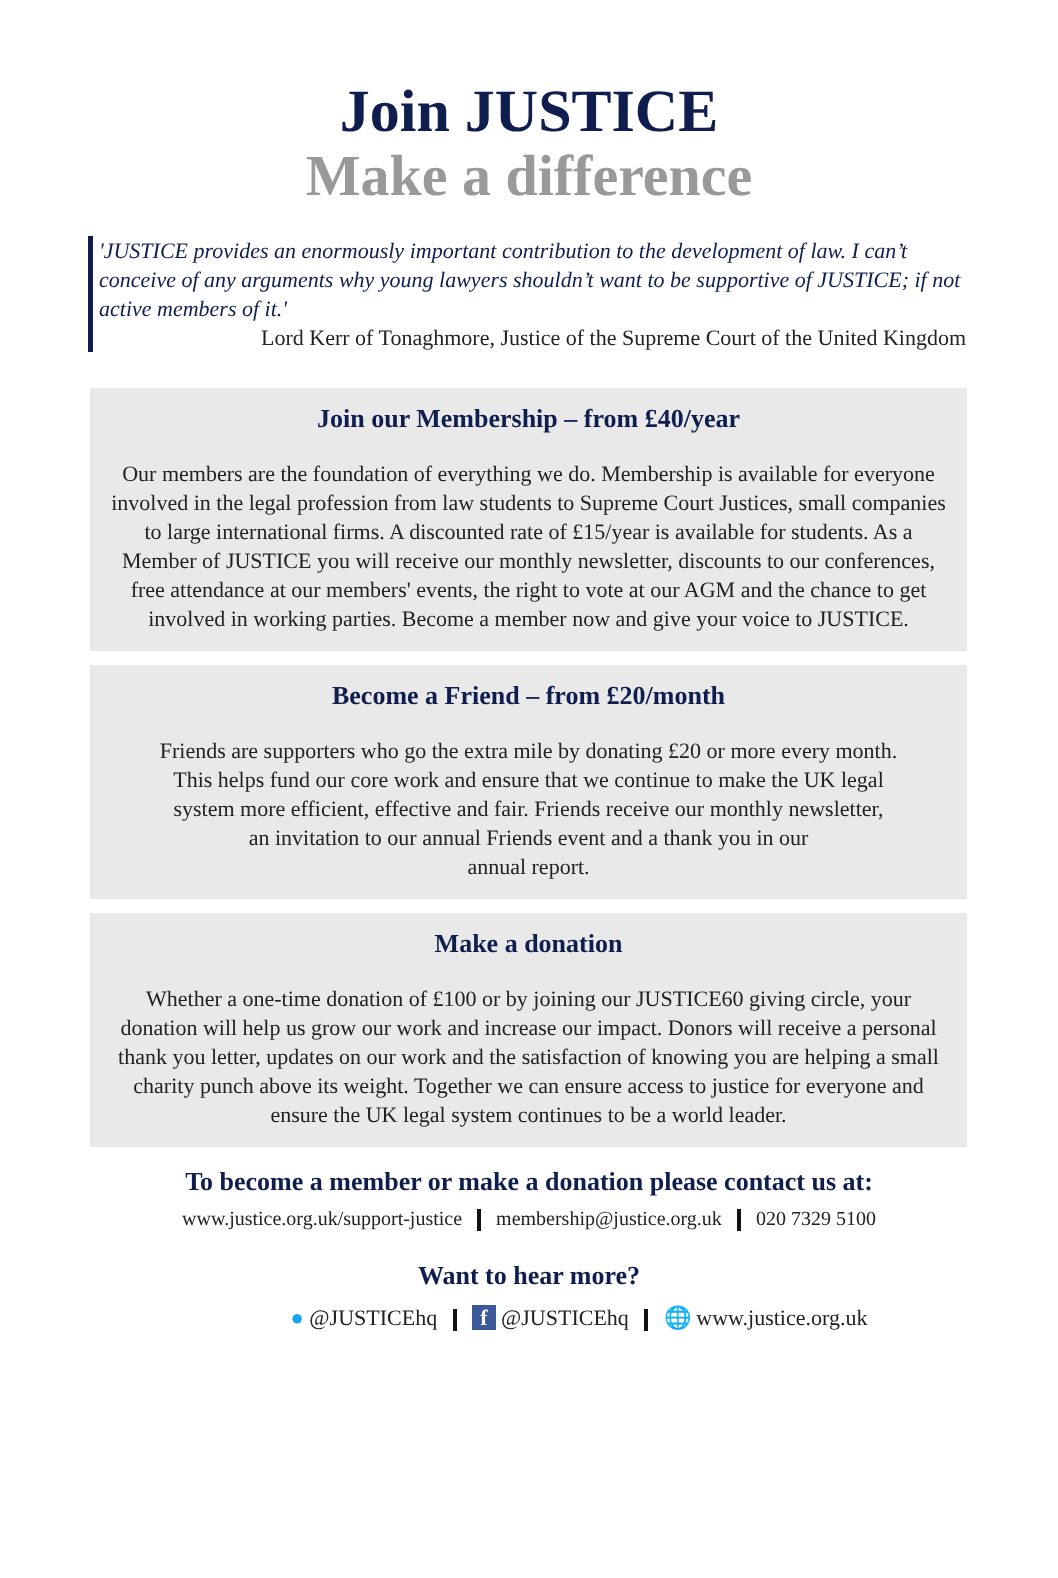Join JUSTICE
Make a difference
'JUSTICE provides an enormously important contribution to the development of law. I can’t conceive of any arguments why young lawyers shouldn’t want to be supportive of JUSTICE; if not active members of it.'
Lord Kerr of Tonaghmore, Justice of the Supreme Court of the United Kingdom
Join our Membership – from £40/year
Our members are the foundation of everything we do. Membership is available for everyone involved in the legal profession from law students to Supreme Court Justices, small companies to large international firms. A discounted rate of £15/year is available for students. As a Member of JUSTICE you will receive our monthly newsletter, discounts to our conferences, free attendance at our members' events, the right to vote at our AGM and the chance to get involved in working parties. Become a member now and give your voice to JUSTICE.
Become a Friend – from £20/month
Friends are supporters who go the extra mile by donating £20 or more every month.
This helps fund our core work and ensure that we continue to make the UK legal
system more efficient, effective and fair. Friends receive our monthly newsletter,
an invitation to our annual Friends event and a thank you in our
annual report.
Make a donation
Whether a one-time donation of £100 or by joining our JUSTICE60 giving circle, your donation will help us grow our work and increase our impact. Donors will receive a personal thank you letter, updates on our work and the satisfaction of knowing you are helping a small charity punch above its weight. Together we can ensure access to justice for everyone and ensure the UK legal system continues to be a world leader.
To become a member or make a donation please contact us at:
www.justice.org.uk/support-justice membership@justice.org.uk 020 7329 5100
Want to hear more?
● @JUSTICEhq f @JUSTICEhq 🌐 www.justice.org.uk